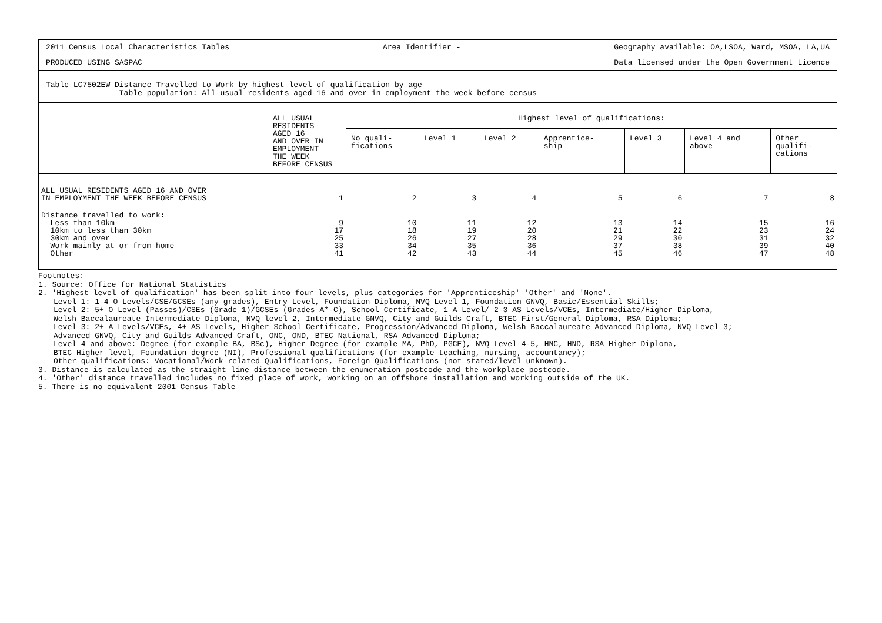2011 Census Local Characteristics Tables Area Identifier - Geography available: OA,LSOA, Ward, MSOA, LA,UA
PRODUCED USING SASPAC Data licensed under the Open Government Licence
Table LC7502EW Distance Travelled to Work by highest level of qualification by age
Table population: All usual residents aged 16 and over in employment the week before census
| | ALL USUAL RESIDENTS AGED 16 AND OVER IN EMPLOYMENT THE WEEK BEFORE CENSUS | Highest level of qualifications: | | | | | | |
| --- | --- | --- | --- | --- | --- | --- | --- | --- |
| | | No quali- fications | Level 1 | Level 2 | Apprentice- ship | Level 3 | Level 4 and above | Other qualifi- cations |
| ALL USUAL RESIDENTS AGED 16 AND OVER IN EMPLOYMENT THE WEEK BEFORE CENSUS | 1 | 2 | 3 | 4 | 5 | 6 | 7 | 8 |
| Distance travelled to work: Less than 10km 10km to less than 30km 30km and over Work mainly at or from home Other | 9 17 25 33 41 | 10 18 26 34 42 | 11 19 27 35 43 | 12 20 28 36 44 | 13 21 29 37 45 | 14 22 30 38 46 | 15 23 31 39 47 | 16 24 32 40 48 |
Footnotes:
1. Source: Office for National Statistics
2. 'Highest level of qualification' has been split into four levels, plus categories for 'Apprenticeship' 'Other' and 'None'.
Level 1: 1-4 O Levels/CSE/GCSEs (any grades), Entry Level, Foundation Diploma, NVQ Level 1, Foundation GNVQ, Basic/Essential Skills;
Level 2: 5+ O Level (Passes)/CSEs (Grade 1)/GCSEs (Grades A*-C), School Certificate, 1 A Level/ 2-3 AS Levels/VCEs, Intermediate/Higher Diploma,
Welsh Baccalaureate Intermediate Diploma, NVQ level 2, Intermediate GNVQ, City and Guilds Craft, BTEC First/General Diploma, RSA Diploma;
Level 3: 2+ A Levels/VCEs, 4+ AS Levels, Higher School Certificate, Progression/Advanced Diploma, Welsh Baccalaureate Advanced Diploma, NVQ Level 3;
Advanced GNVQ, City and Guilds Advanced Craft, ONC, OND, BTEC National, RSA Advanced Diploma;
Level 4 and above: Degree (for example BA, BSc), Higher Degree (for example MA, PhD, PGCE), NVQ Level 4-5, HNC, HND, RSA Higher Diploma,
BTEC Higher level, Foundation degree (NI), Professional qualifications (for example teaching, nursing, accountancy);
Other qualifications: Vocational/Work-related Qualifications, Foreign Qualifications (not stated/level unknown).
3. Distance is calculated as the straight line distance between the enumeration postcode and the workplace postcode.
4. 'Other' distance travelled includes no fixed place of work, working on an offshore installation and working outside of the UK.
5. There is no equivalent 2001 Census Table